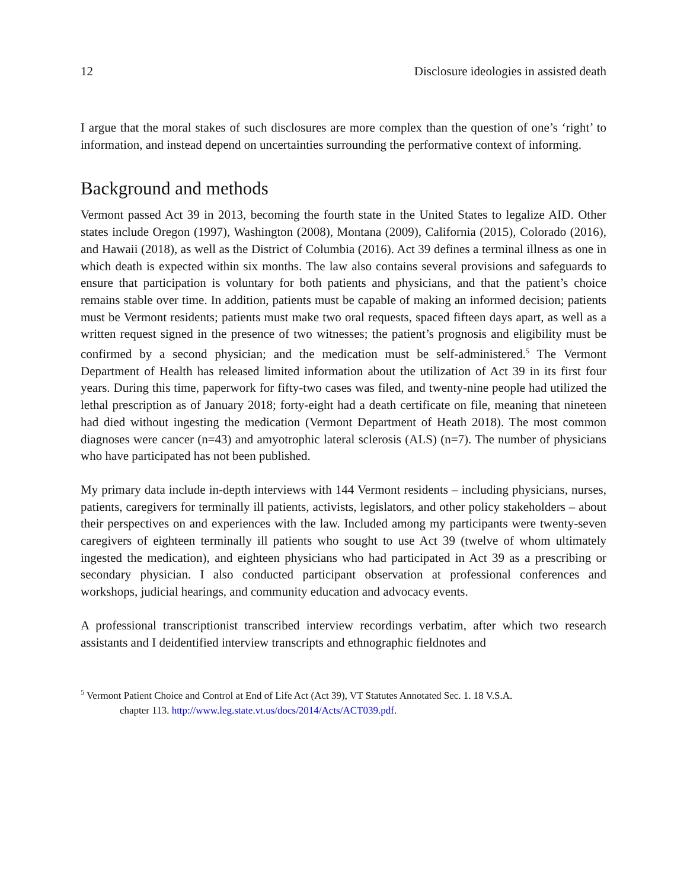12 Disclosure ideologies in assisted death
I argue that the moral stakes of such disclosures are more complex than the question of one’s ‘right’ to information, and instead depend on uncertainties surrounding the performative context of informing.
Background and methods
Vermont passed Act 39 in 2013, becoming the fourth state in the United States to legalize AID. Other states include Oregon (1997), Washington (2008), Montana (2009), California (2015), Colorado (2016), and Hawaii (2018), as well as the District of Columbia (2016). Act 39 defines a terminal illness as one in which death is expected within six months. The law also contains several provisions and safeguards to ensure that participation is voluntary for both patients and physicians, and that the patient’s choice remains stable over time. In addition, patients must be capable of making an informed decision; patients must be Vermont residents; patients must make two oral requests, spaced fifteen days apart, as well as a written request signed in the presence of two witnesses; the patient’s prognosis and eligibility must be confirmed by a second physician; and the medication must be self-administered.<sup>5</sup> The Vermont Department of Health has released limited information about the utilization of Act 39 in its first four years. During this time, paperwork for fifty-two cases was filed, and twenty-nine people had utilized the lethal prescription as of January 2018; forty-eight had a death certificate on file, meaning that nineteen had died without ingesting the medication (Vermont Department of Heath 2018). The most common diagnoses were cancer (n=43) and amyotrophic lateral sclerosis (ALS) (n=7). The number of physicians who have participated has not been published.
My primary data include in-depth interviews with 144 Vermont residents – including physicians, nurses, patients, caregivers for terminally ill patients, activists, legislators, and other policy stakeholders – about their perspectives on and experiences with the law. Included among my participants were twenty-seven caregivers of eighteen terminally ill patients who sought to use Act 39 (twelve of whom ultimately ingested the medication), and eighteen physicians who had participated in Act 39 as a prescribing or secondary physician. I also conducted participant observation at professional conferences and workshops, judicial hearings, and community education and advocacy events.
A professional transcriptionist transcribed interview recordings verbatim, after which two research assistants and I deidentified interview transcripts and ethnographic fieldnotes and
<sup>5</sup> Vermont Patient Choice and Control at End of Life Act (Act 39), VT Statutes Annotated Sec. 1. 18 V.S.A.
chapter 113. http://www.leg.state.vt.us/docs/2014/Acts/ACT039.pdf.